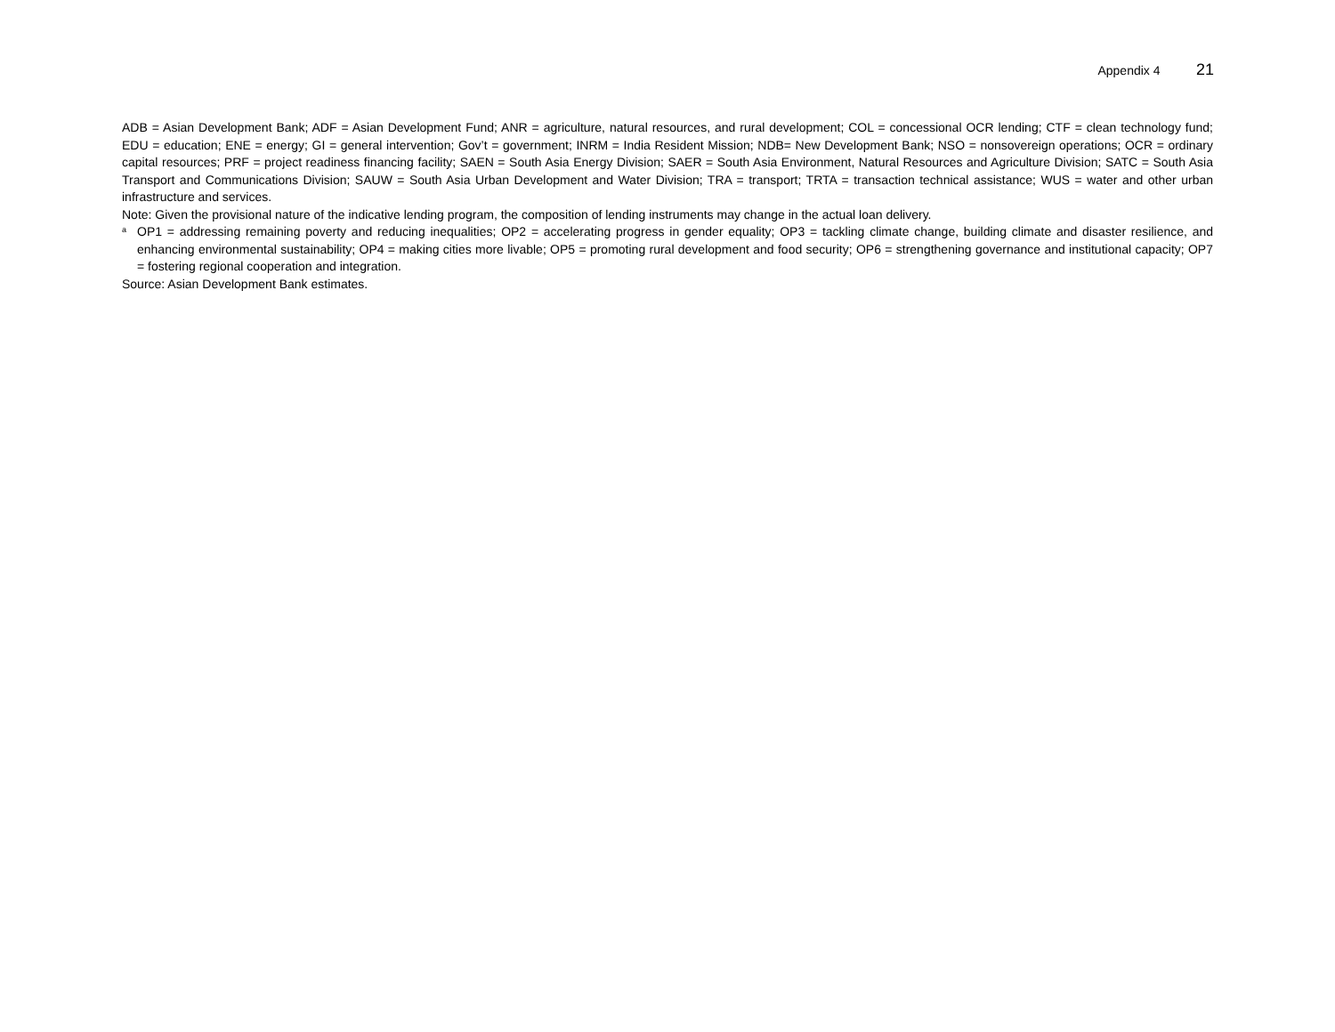Appendix 4 21
ADB = Asian Development Bank; ADF = Asian Development Fund; ANR = agriculture, natural resources, and rural development; COL = concessional OCR lending; CTF = clean technology fund; EDU = education; ENE = energy; GI = general intervention; Gov’t = government; INRM = India Resident Mission; NDB= New Development Bank; NSO = nonsovereign operations; OCR = ordinary capital resources; PRF = project readiness financing facility; SAEN = South Asia Energy Division; SAER = South Asia Environment, Natural Resources and Agriculture Division; SATC = South Asia Transport and Communications Division; SAUW = South Asia Urban Development and Water Division; TRA = transport; TRTA = transaction technical assistance; WUS = water and other urban infrastructure and services.
Note: Given the provisional nature of the indicative lending program, the composition of lending instruments may change in the actual loan delivery.
<sup>a</sup>
OP1 = addressing remaining poverty and reducing inequalities; OP2 = accelerating progress in gender equality; OP3 = tackling climate change, building climate and disaster resilience, and enhancing environmental sustainability; OP4 = making cities more livable; OP5 = promoting rural development and food security; OP6 = strengthening governance and institutional capacity; OP7 = fostering regional cooperation and integration.
Source: Asian Development Bank estimates.